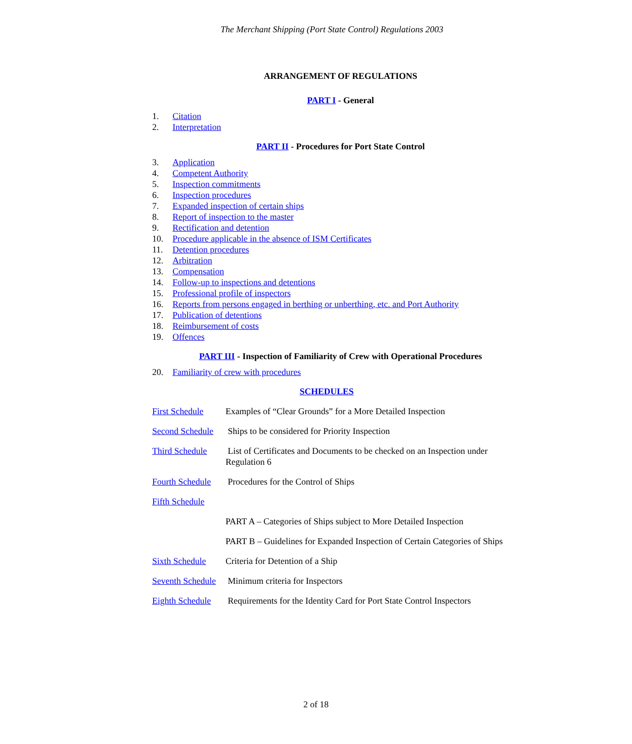The Merchant Shipping (Port State Control) Regulations 2003
ARRANGEMENT OF REGULATIONS
PART I - General
1. Citation
2. Interpretation
PART II - Procedures for Port State Control
3. Application
4. Competent Authority
5. Inspection commitments
6. Inspection procedures
7. Expanded inspection of certain ships
8. Report of inspection to the master
9. Rectification and detention
10. Procedure applicable in the absence of ISM Certificates
11. Detention procedures
12. Arbitration
13. Compensation
14. Follow-up to inspections and detentions
15. Professional profile of inspectors
16. Reports from persons engaged in berthing or unberthing, etc. and Port Authority
17. Publication of detentions
18. Reimbursement of costs
19. Offences
PART III - Inspection of Familiarity of Crew with Operational Procedures
20. Familiarity of crew with procedures
SCHEDULES
First Schedule
Examples of “Clear Grounds” for a More Detailed Inspection
Second Schedule
Ships to be considered for Priority Inspection
Third Schedule
List of Certificates and Documents to be checked on an Inspection under Regulation 6
Fourth Schedule
Procedures for the Control of Ships
Fifth Schedule
PART A – Categories of Ships subject to More Detailed Inspection
PART B – Guidelines for Expanded Inspection of Certain Categories of Ships
Sixth Schedule
Criteria for Detention of a Ship
Seventh Schedule
Minimum criteria for Inspectors
Eighth Schedule
Requirements for the Identity Card for Port State Control Inspectors
2 of 18